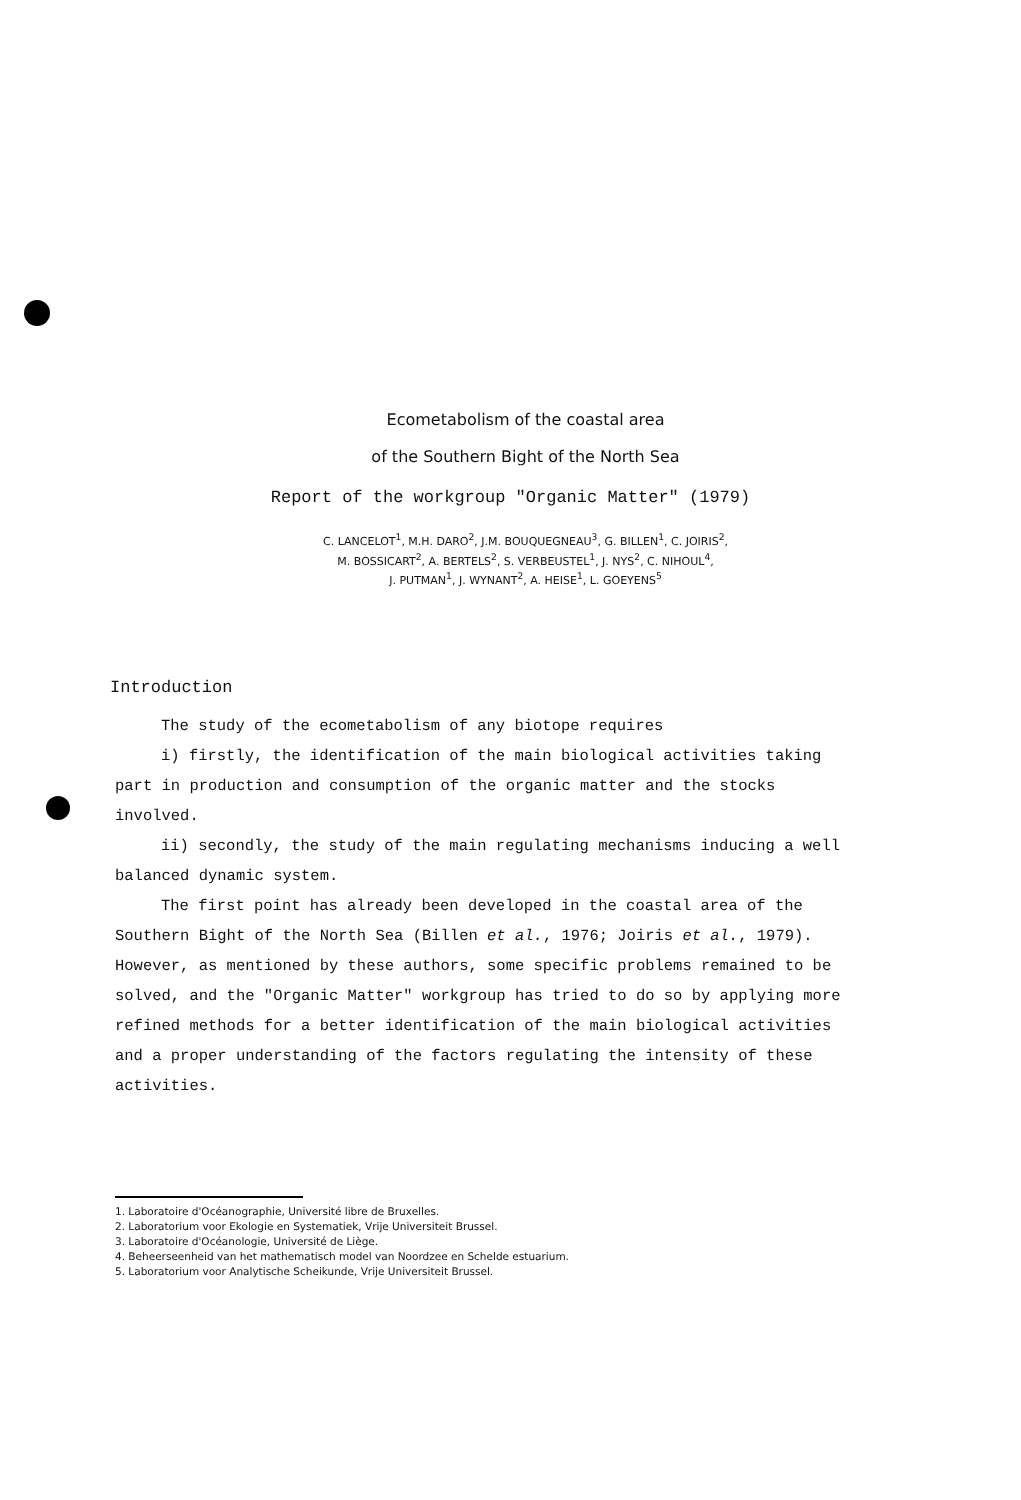Ecometabolism of the coastal area
of the Southern Bight of the North Sea
Report of the workgroup "Organic Matter" (1979)
C. LANCELOT<sup>1</sup>, M.H. DARO<sup>2</sup>, J.M. BOUQUEGNEAU<sup>3</sup>, G. BILLEN<sup>1</sup>, C. JOIRIS<sup>2</sup>,
M. BOSSICART<sup>2</sup>, A. BERTELS<sup>2</sup>, S. VERBEUSTEL<sup>1</sup>, J. NYS<sup>2</sup>, C. NIHOUL<sup>4</sup>,
J. PUTMAN<sup>1</sup>, J. WYNANT<sup>2</sup>, A. HEISE<sup>1</sup>, L. GOEYENS<sup>5</sup>
Introduction
The study of the ecometabolism of any biotope requires
i) firstly, the identification of the main biological activities taking part in production and consumption of the organic matter and the stocks involved.
ii) secondly, the study of the main regulating mechanisms inducing a well balanced dynamic system.
The first point has already been developed in the coastal area of the Southern Bight of the North Sea (Billen et al., 1976; Joiris et al., 1979). However, as mentioned by these authors, some specific problems remained to be solved, and the "Organic Matter" workgroup has tried to do so by applying more refined methods for a better identification of the main biological activities and a proper understanding of the factors regulating the intensity of these activities.
1. Laboratoire d'Océanographie, Université libre de Bruxelles.
2. Laboratorium voor Ekologie en Systematiek, Vrije Universiteit Brussel.
3. Laboratoire d'Océanologie, Université de Liège.
4. Beheerseenheid van het mathematisch model van Noordzee en Schelde estuarium.
5. Laboratorium voor Analytische Scheikunde, Vrije Universiteit Brussel.